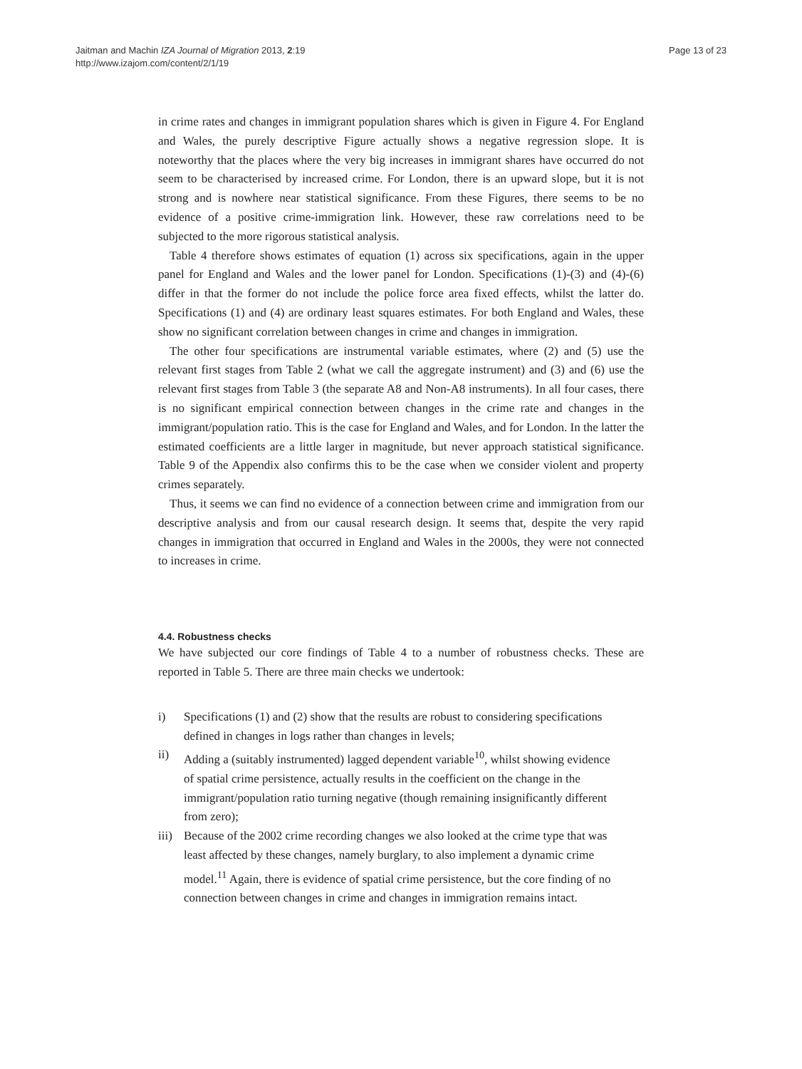Jaitman and Machin IZA Journal of Migration 2013, 2:19
http://www.izajom.com/content/2/1/19
Page 13 of 23
in crime rates and changes in immigrant population shares which is given in Figure 4. For England and Wales, the purely descriptive Figure actually shows a negative regression slope. It is noteworthy that the places where the very big increases in immigrant shares have occurred do not seem to be characterised by increased crime. For London, there is an upward slope, but it is not strong and is nowhere near statistical significance. From these Figures, there seems to be no evidence of a positive crime-immigration link. However, these raw correlations need to be subjected to the more rigorous statistical analysis.
Table 4 therefore shows estimates of equation (1) across six specifications, again in the upper panel for England and Wales and the lower panel for London. Specifications (1)-(3) and (4)-(6) differ in that the former do not include the police force area fixed effects, whilst the latter do. Specifications (1) and (4) are ordinary least squares estimates. For both England and Wales, these show no significant correlation between changes in crime and changes in immigration.
The other four specifications are instrumental variable estimates, where (2) and (5) use the relevant first stages from Table 2 (what we call the aggregate instrument) and (3) and (6) use the relevant first stages from Table 3 (the separate A8 and Non-A8 instruments). In all four cases, there is no significant empirical connection between changes in the crime rate and changes in the immigrant/population ratio. This is the case for England and Wales, and for London. In the latter the estimated coefficients are a little larger in magnitude, but never approach statistical significance. Table 9 of the Appendix also confirms this to be the case when we consider violent and property crimes separately.
Thus, it seems we can find no evidence of a connection between crime and immigration from our descriptive analysis and from our causal research design. It seems that, despite the very rapid changes in immigration that occurred in England and Wales in the 2000s, they were not connected to increases in crime.
4.4. Robustness checks
We have subjected our core findings of Table 4 to a number of robustness checks. These are reported in Table 5. There are three main checks we undertook:
i) Specifications (1) and (2) show that the results are robust to considering specifications defined in changes in logs rather than changes in levels;
ii) Adding a (suitably instrumented) lagged dependent variable<sup>10</sup>, whilst showing evidence of spatial crime persistence, actually results in the coefficient on the change in the immigrant/population ratio turning negative (though remaining insignificantly different from zero);
iii) Because of the 2002 crime recording changes we also looked at the crime type that was least affected by these changes, namely burglary, to also implement a dynamic crime model.<sup>11</sup> Again, there is evidence of spatial crime persistence, but the core finding of no connection between changes in crime and changes in immigration remains intact.